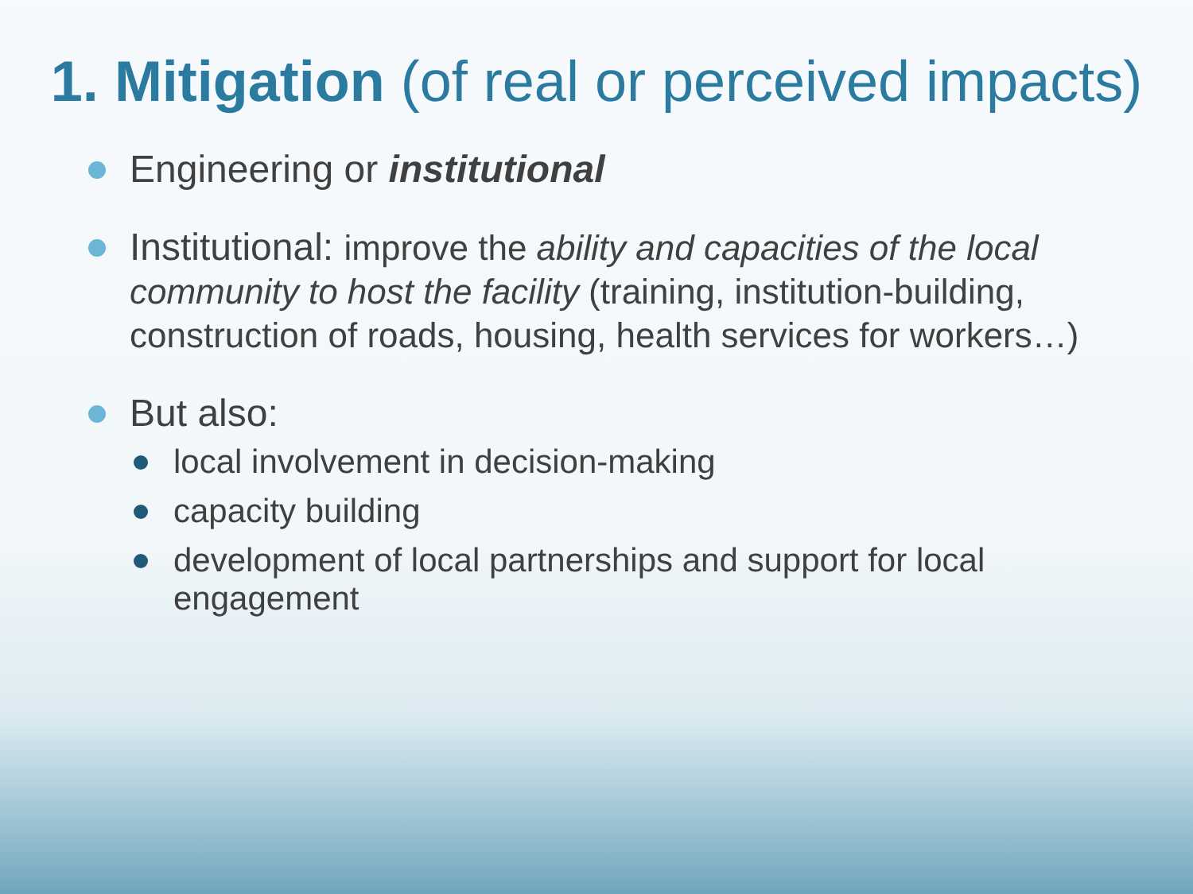1. Mitigation (of real or perceived impacts)
Engineering or institutional
Institutional: improve the ability and capacities of the local community to host the facility (training, institution-building, construction of roads, housing, health services for workers…)
But also:
local involvement in decision-making
capacity building
development of local partnerships and support for local engagement